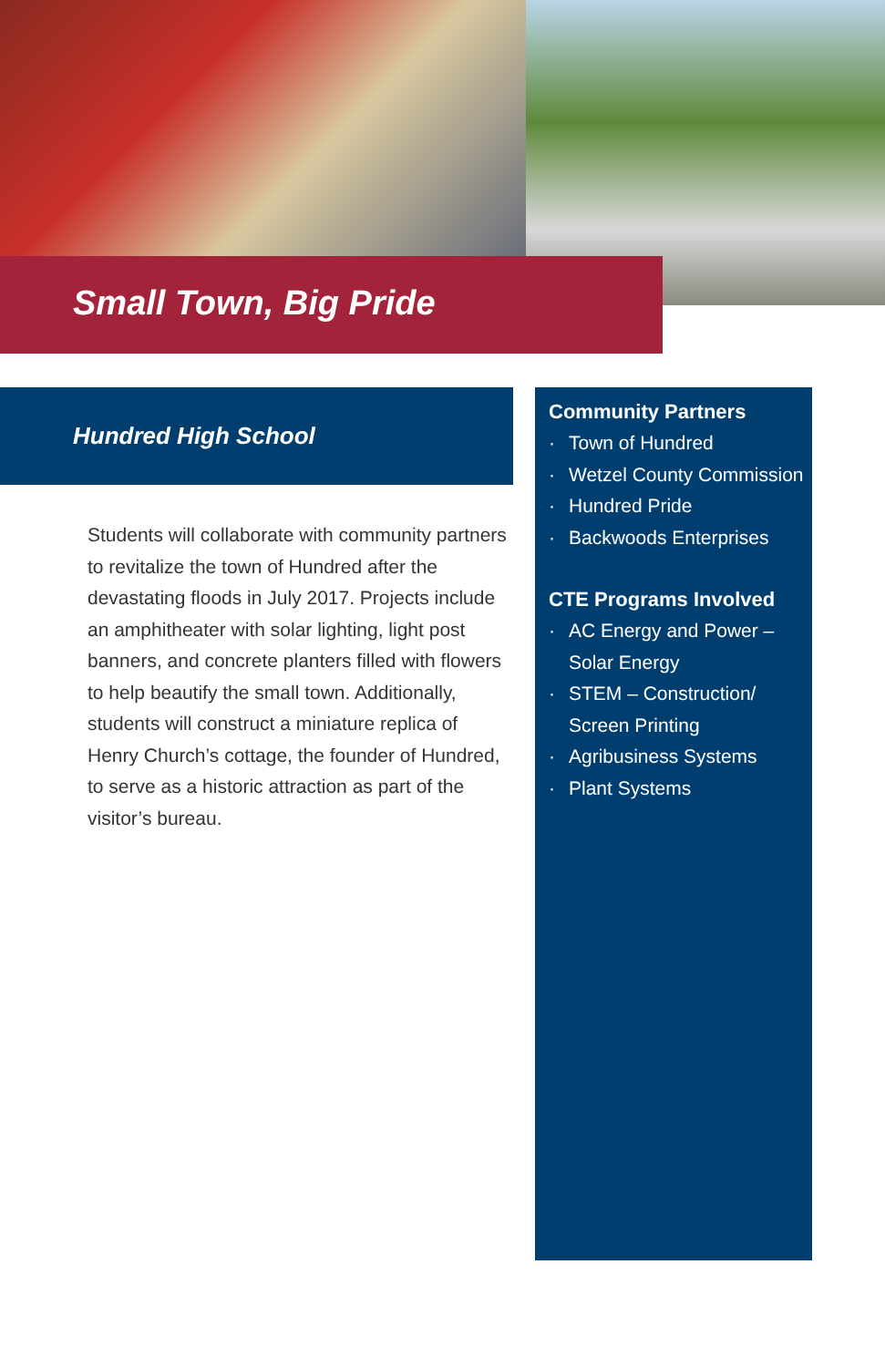Small Town, Big Pride
Hundred High School
Students will collaborate with community partners to revitalize the town of Hundred after the devastating floods in July 2017. Projects include an amphitheater with solar lighting, light post banners, and concrete planters filled with flowers to help beautify the small town. Additionally, students will construct a miniature replica of Henry Church’s cottage, the founder of Hundred, to serve as a historic attraction as part of the visitor’s bureau.
Community Partners
· Town of Hundred
· Wetzel County Commission
· Hundred Pride
· Backwoods Enterprises
CTE Programs Involved
· AC Energy and Power – Solar Energy
· STEM – Construction/ Screen Printing
· Agribusiness Systems
· Plant Systems